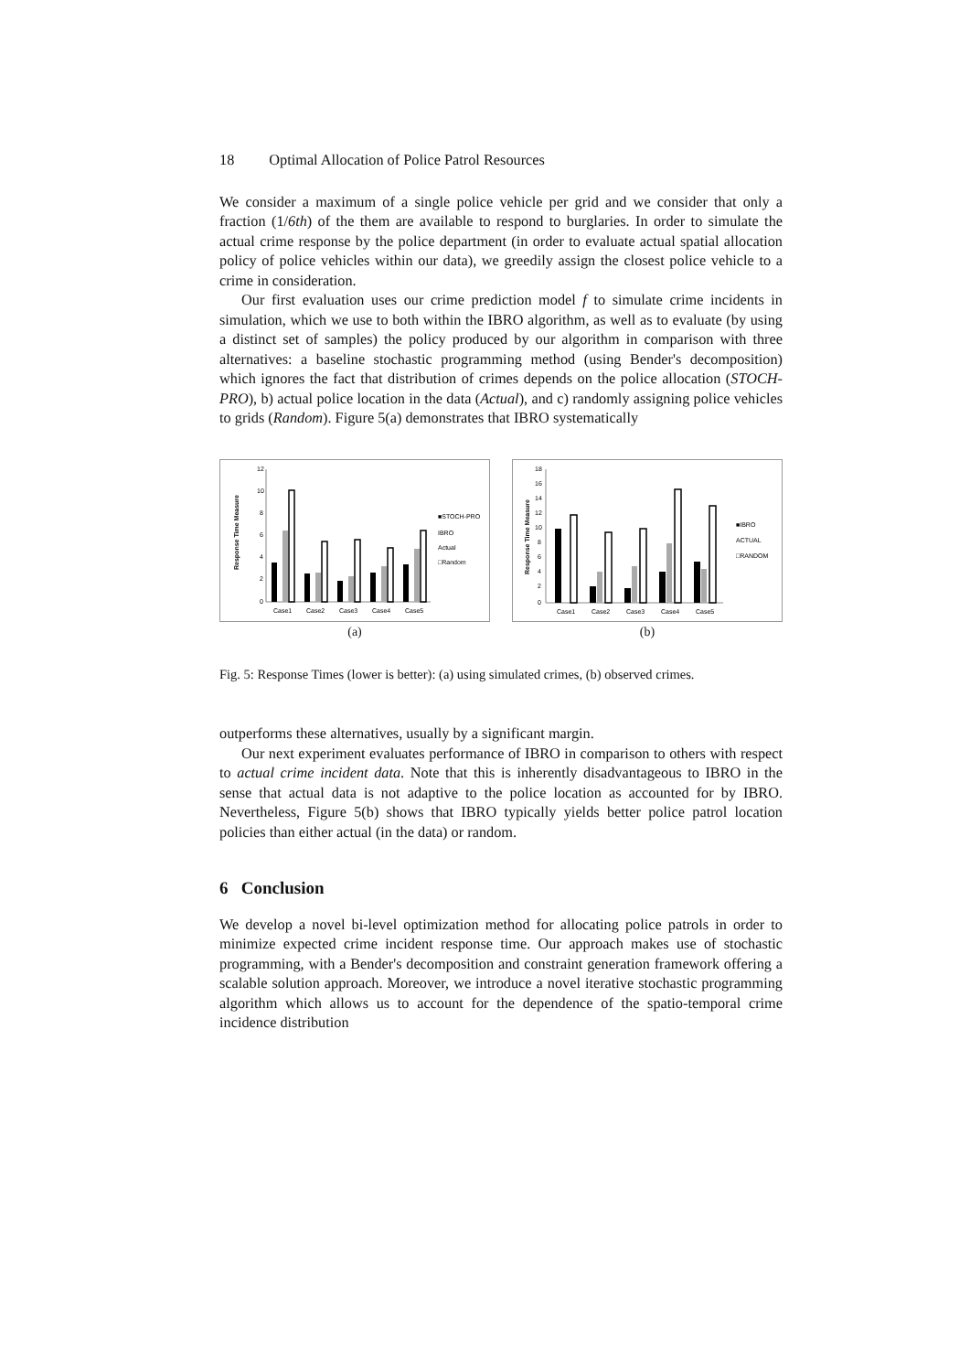18 Optimal Allocation of Police Patrol Resources
We consider a maximum of a single police vehicle per grid and we consider that only a fraction (1/6th) of the them are available to respond to burglaries. In order to simulate the actual crime response by the police department (in order to evaluate actual spatial allocation policy of police vehicles within our data), we greedily assign the closest police vehicle to a crime in consideration.
Our first evaluation uses our crime prediction model f to simulate crime incidents in simulation, which we use to both within the IBRO algorithm, as well as to evaluate (by using a distinct set of samples) the policy produced by our algorithm in comparison with three alternatives: a baseline stochastic programming method (using Bender's decomposition) which ignores the fact that distribution of crimes depends on the police allocation (STOCH-PRO), b) actual police location in the data (Actual), and c) randomly assigning police vehicles to grids (Random). Figure 5(a) demonstrates that IBRO systematically
12
10
8
6
4
2
0
Case1
Case2
Case3
Case4
Case5
■STOCH-PRO
IBRO
Actual
□Random
Response Time Measure
(a)
18
16
14
12
10
8
6
4
2
0
Case1
Case2
Case3
Case4
Case5
■IBRO
ACTUAL
□RANDOM
Response Time Measure
(b)
Fig. 5: Response Times (lower is better): (a) using simulated crimes, (b) observed crimes.
outperforms these alternatives, usually by a significant margin.
Our next experiment evaluates performance of IBRO in comparison to others with respect to actual crime incident data. Note that this is inherently disadvantageous to IBRO in the sense that actual data is not adaptive to the police location as accounted for by IBRO. Nevertheless, Figure 5(b) shows that IBRO typically yields better police patrol location policies than either actual (in the data) or random.
6 Conclusion
We develop a novel bi-level optimization method for allocating police patrols in order to minimize expected crime incident response time. Our approach makes use of stochastic programming, with a Bender's decomposition and constraint generation framework offering a scalable solution approach. Moreover, we introduce a novel iterative stochastic programming algorithm which allows us to account for the dependence of the spatio-temporal crime incidence distribution